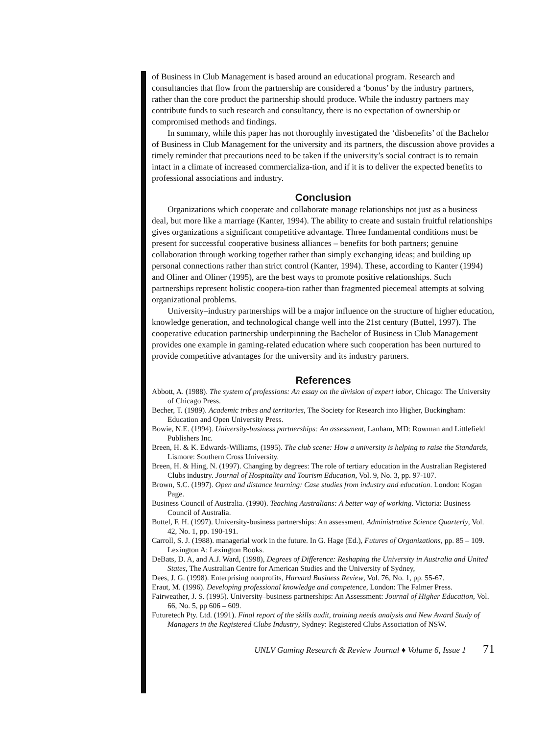of Business in Club Management is based around an educational program. Research and consultancies that flow from the partnership are considered a ‘bonus’ by the industry partners, rather than the core product the partnership should produce. While the industry partners may contribute funds to such research and consultancy, there is no expectation of ownership or compromised methods and findings.
In summary, while this paper has not thoroughly investigated the ‘disbenefits’ of the Bachelor of Business in Club Management for the university and its partners, the discussion above provides a timely reminder that precautions need to be taken if the university’s social contract is to remain intact in a climate of increased commercializa-tion, and if it is to deliver the expected benefits to professional associations and industry.
Conclusion
Organizations which cooperate and collaborate manage relationships not just as a business deal, but more like a marriage (Kanter, 1994). The ability to create and sustain fruitful relationships gives organizations a significant competitive advantage. Three fundamental conditions must be present for successful cooperative business alliances – benefits for both partners; genuine collaboration through working together rather than simply exchanging ideas; and building up personal connections rather than strict control (Kanter, 1994). These, according to Kanter (1994) and Oliner and Oliner (1995), are the best ways to promote positive relationships. Such partnerships represent holistic coopera-tion rather than fragmented piecemeal attempts at solving organizational problems.
University–industry partnerships will be a major influence on the structure of higher education, knowledge generation, and technological change well into the 21st century (Buttel, 1997). The cooperative education partnership underpinning the Bachelor of Business in Club Management provides one example in gaming-related education where such cooperation has been nurtured to provide competitive advantages for the university and its industry partners.
References
Abbott, A. (1988). The system of professions: An essay on the division of expert labor, Chicago: The University of Chicago Press.
Becher, T. (1989). Academic tribes and territories, The Society for Research into Higher, Buckingham: Education and Open University Press.
Bowie, N.E. (1994). University-business partnerships: An assessment, Lanham, MD: Rowman and Littlefield Publishers Inc.
Breen, H. & K. Edwards-Williams, (1995). The club scene: How a university is helping to raise the Standards, Lismore: Southern Cross University.
Breen, H. & Hing, N. (1997). Changing by degrees: The role of tertiary education in the Australian Registered Clubs industry. Journal of Hospitality and Tourism Education, Vol. 9, No. 3, pp. 97-107.
Brown, S.C. (1997). Open and distance learning: Case studies from industry and education. London: Kogan Page.
Business Council of Australia. (1990). Teaching Australians: A better way of working. Victoria: Business Council of Australia.
Buttel, F. H. (1997). University-business partnerships: An assessment. Administrative Science Quarterly, Vol. 42, No. 1, pp. 190-191.
Carroll, S. J. (1988). managerial work in the future. In G. Hage (Ed.), Futures of Organizations, pp. 85 – 109. Lexington A: Lexington Books.
DeBats, D. A, and A.J. Ward, (1998), Degrees of Difference: Reshaping the University in Australia and United States, The Australian Centre for American Studies and the University of Sydney,
Dees, J. G. (1998). Enterprising nonprofits, Harvard Business Review, Vol. 76, No. 1, pp. 55-67.
Eraut, M. (1996). Developing professional knowledge and competence, London: The Falmer Press.
Fairweather, J. S. (1995). University–business partnerships: An Assessment: Journal of Higher Education, Vol. 66, No. 5, pp 606 – 609.
Futuretech Pty. Ltd. (1991). Final report of the skills audit, training needs analysis and New Award Study of Managers in the Registered Clubs Industry, Sydney: Registered Clubs Association of NSW.
UNLV Gaming Research & Review Journal ♦ Volume 6, Issue 1 71